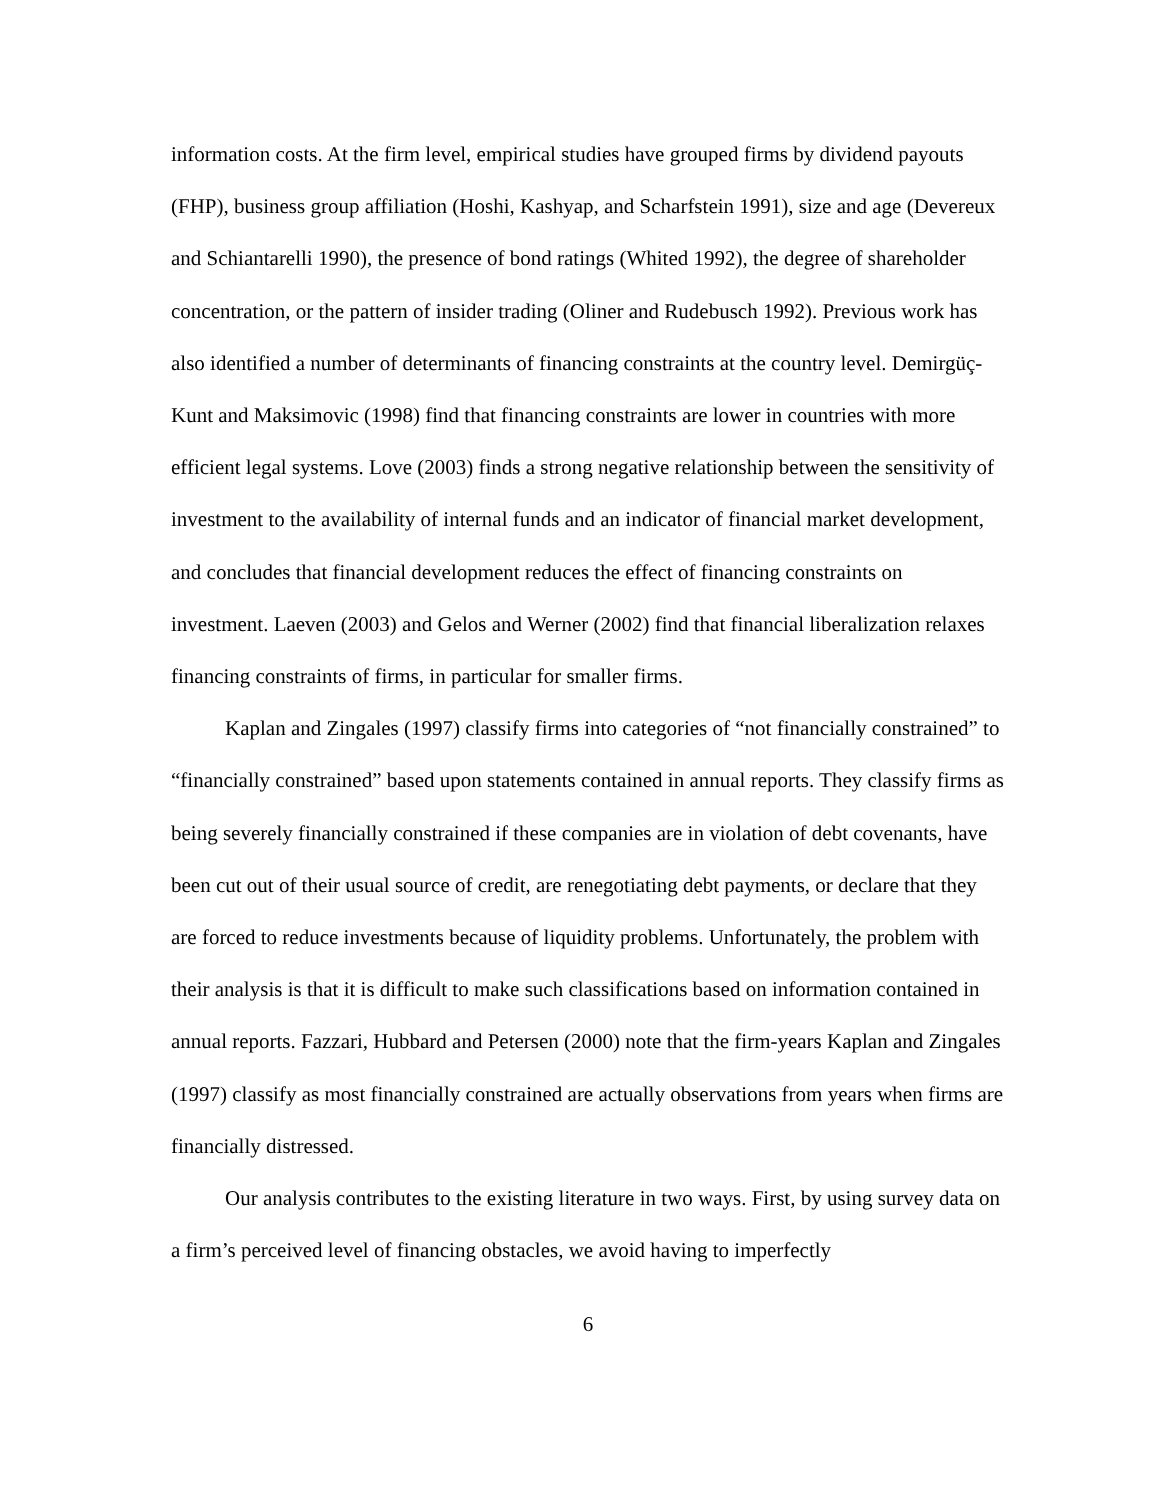information costs. At the firm level, empirical studies have grouped firms by dividend payouts (FHP), business group affiliation (Hoshi, Kashyap, and Scharfstein 1991), size and age (Devereux and Schiantarelli 1990), the presence of bond ratings (Whited 1992), the degree of shareholder concentration, or the pattern of insider trading (Oliner and Rudebusch 1992). Previous work has also identified a number of determinants of financing constraints at the country level. Demirgüç-Kunt and Maksimovic (1998) find that financing constraints are lower in countries with more efficient legal systems. Love (2003) finds a strong negative relationship between the sensitivity of investment to the availability of internal funds and an indicator of financial market development, and concludes that financial development reduces the effect of financing constraints on investment. Laeven (2003) and Gelos and Werner (2002) find that financial liberalization relaxes financing constraints of firms, in particular for smaller firms.
Kaplan and Zingales (1997) classify firms into categories of “not financially constrained” to “financially constrained” based upon statements contained in annual reports. They classify firms as being severely financially constrained if these companies are in violation of debt covenants, have been cut out of their usual source of credit, are renegotiating debt payments, or declare that they are forced to reduce investments because of liquidity problems. Unfortunately, the problem with their analysis is that it is difficult to make such classifications based on information contained in annual reports. Fazzari, Hubbard and Petersen (2000) note that the firm-years Kaplan and Zingales (1997) classify as most financially constrained are actually observations from years when firms are financially distressed.
Our analysis contributes to the existing literature in two ways. First, by using survey data on a firm’s perceived level of financing obstacles, we avoid having to imperfectly
6